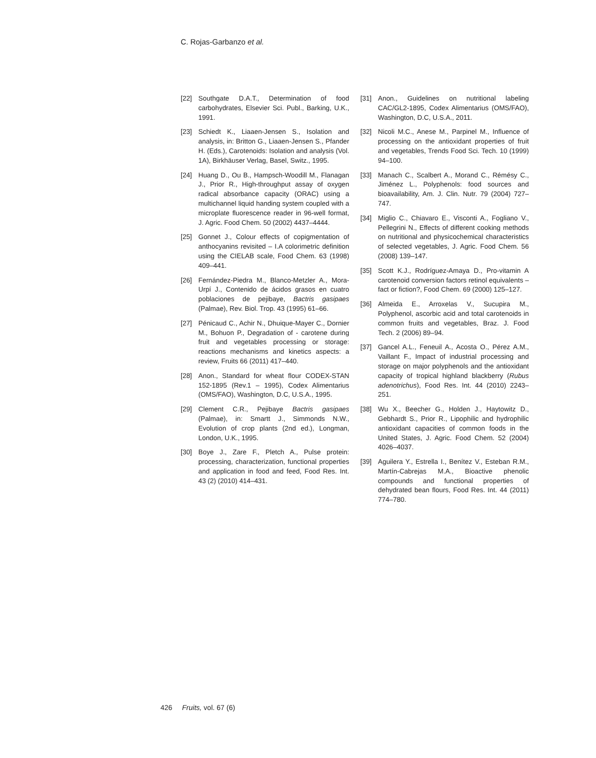C. Rojas-Garbanzo et al.
[22] Southgate D.A.T., Determination of food carbohydrates, Elsevier Sci. Publ., Barking, U.K., 1991.
[23] Schiedt K., Liaaen-Jensen S., Isolation and analysis, in: Britton G., Liaaen-Jensen S., Pfander H. (Eds.), Carotenoids: Isolation and analysis (Vol. 1A), Birkhäuser Verlag, Basel, Switz., 1995.
[24] Huang D., Ou B., Hampsch-Woodill M., Flanagan J., Prior R., High-throughput assay of oxygen radical absorbance capacity (ORAC) using a multichannel liquid handing system coupled with a microplate fluorescence reader in 96-well format, J. Agric. Food Chem. 50 (2002) 4437–4444.
[25] Gonnet J., Colour effects of copigmentation of anthocyanins revisited – I.A colorimetric definition using the CIELAB scale, Food Chem. 63 (1998) 409–441.
[26] Fernández-Piedra M., Blanco-Metzler A., Mora-Urpí J., Contenido de ácidos grasos en cuatro poblaciones de pejibaye, Bactris gasipaes (Palmae), Rev. Biol. Trop. 43 (1995) 61–66.
[27] Pénicaud C., Achir N., Dhuique-Mayer C., Dornier M., Bohuon P., Degradation of - carotene during fruit and vegetables processing or storage: reactions mechanisms and kinetics aspects: a review, Fruits 66 (2011) 417–440.
[28] Anon., Standard for wheat flour CODEX-STAN 152-1895 (Rev.1 – 1995), Codex Alimentarius (OMS/FAO), Washington, D.C, U.S.A., 1995.
[29] Clement C.R., Pejibaye Bactris gasipaes (Palmae), in: Smartt J., Simmonds N.W., Evolution of crop plants (2nd ed.), Longman, London, U.K., 1995.
[30] Boye J., Zare F., Pletch A., Pulse protein: processing, characterization, functional properties and application in food and feed, Food Res. Int. 43 (2) (2010) 414–431.
[31] Anon., Guidelines on nutritional labeling CAC/GL2-1895, Codex Alimentarius (OMS/FAO), Washington, D.C, U.S.A., 2011.
[32] Nicoli M.C., Anese M., Parpinel M., Influence of processing on the antioxidant properties of fruit and vegetables, Trends Food Sci. Tech. 10 (1999) 94–100.
[33] Manach C., Scalbert A., Morand C., Rémésy C., Jiménez L., Polyphenols: food sources and bioavailability, Am. J. Clin. Nutr. 79 (2004) 727–747.
[34] Miglio C., Chiavaro E., Visconti A., Fogliano V., Pellegrini N., Effects of different cooking methods on nutritional and physicochemical characteristics of selected vegetables, J. Agric. Food Chem. 56 (2008) 139–147.
[35] Scott K.J., Rodríguez-Amaya D., Pro-vitamin A carotenoid conversion factors retinol equivalents – fact or fiction?, Food Chem. 69 (2000) 125–127.
[36] Almeida E., Arroxelas V., Sucupira M., Polyphenol, ascorbic acid and total carotenoids in common fruits and vegetables, Braz. J. Food Tech. 2 (2006) 89–94.
[37] Gancel A.L., Feneuil A., Acosta O., Pérez A.M., Vaillant F., Impact of industrial processing and storage on major polyphenols and the antioxidant capacity of tropical highland blackberry (Rubus adenotrichus), Food Res. Int. 44 (2010) 2243–251.
[38] Wu X., Beecher G., Holden J., Haytowitz D., Gebhardt S., Prior R., Lipophilic and hydrophilic antioxidant capacities of common foods in the United States, J. Agric. Food Chem. 52 (2004) 4026–4037.
[39] Aguilera Y., Estrella I., Benítez V., Esteban R.M., Martín-Cabrejas M.A., Bioactive phenolic compounds and functional properties of dehydrated bean flours, Food Res. Int. 44 (2011) 774–780.
426 Fruits, vol. 67 (6)